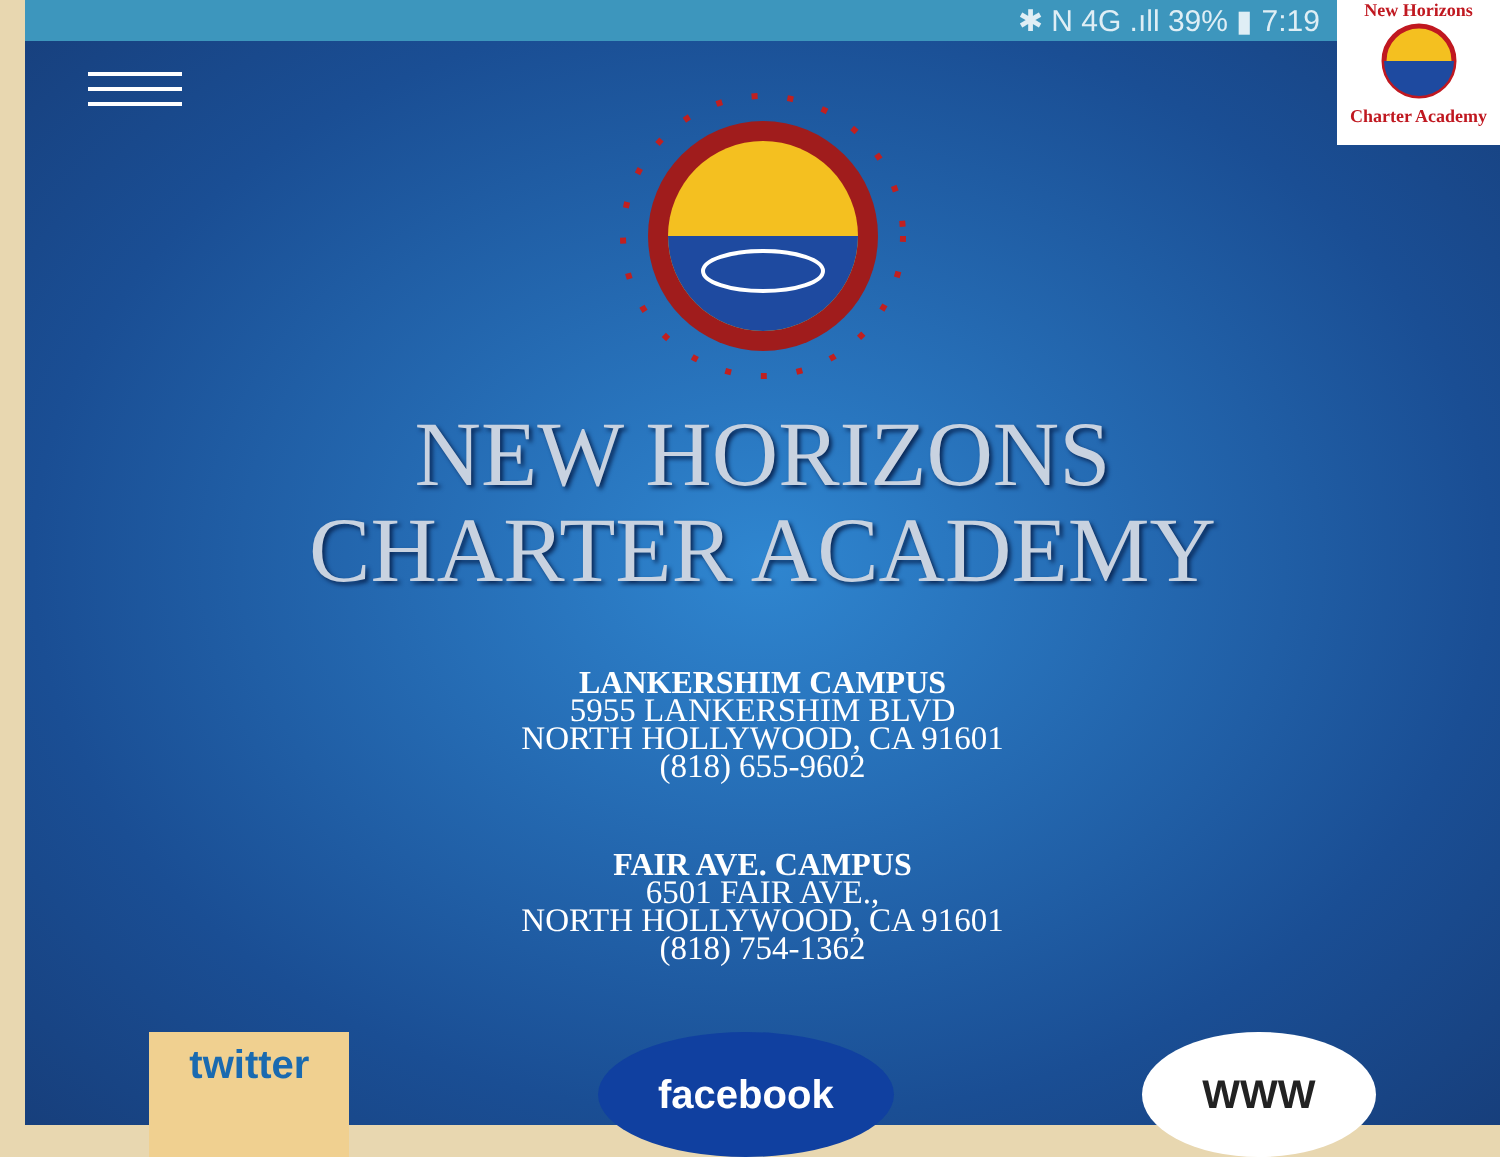✱ N 4G .ıll 39% ▮ 7:19
NEW HORIZONS
CHARTER ACADEMY
LANKERSHIM CAMPUS
5955 LANKERSHIM BLVD
NORTH HOLLYWOOD, CA 91601
(818) 655-9602
FAIR AVE. CAMPUS
6501 FAIR AVE.,
NORTH HOLLYWOOD, CA 91601
(818) 754-1362
twitter facebook WWW
New Horizons
Charter Academy